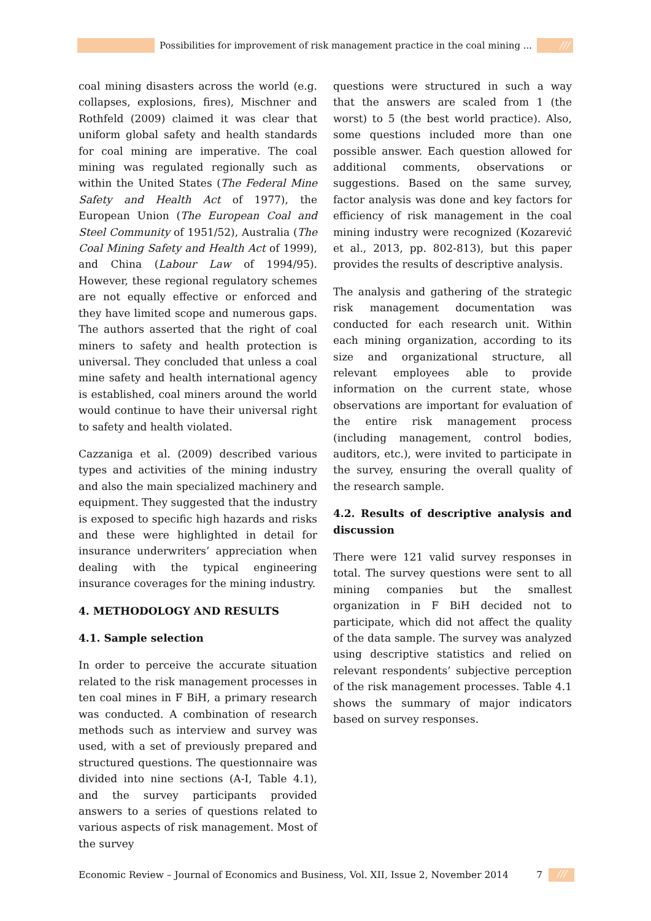Possibilities for improvement of risk management practice in the coal mining ...
///
coal mining disasters across the world (e.g. collapses, explosions, fires), Mischner and Rothfeld (2009) claimed it was clear that uniform global safety and health standards for coal mining are imperative. The coal mining was regulated regionally such as within the United States (The Federal Mine Safety and Health Act of 1977), the European Union (The European Coal and Steel Community of 1951/52), Australia (The Coal Mining Safety and Health Act of 1999), and China (Labour Law of 1994/95). However, these regional regulatory schemes are not equally effective or enforced and they have limited scope and numerous gaps. The authors asserted that the right of coal miners to safety and health protection is universal. They concluded that unless a coal mine safety and health international agency is established, coal miners around the world would continue to have their universal right to safety and health violated.
Cazzaniga et al. (2009) described various types and activities of the mining industry and also the main specialized machinery and equipment. They suggested that the industry is exposed to specific high hazards and risks and these were highlighted in detail for insurance underwriters’ appreciation when dealing with the typical engineering insurance coverages for the mining industry.
4. METHODOLOGY AND RESULTS
4.1. Sample selection
In order to perceive the accurate situation related to the risk management processes in ten coal mines in F BiH, a primary research was conducted. A combination of research methods such as interview and survey was used, with a set of previously prepared and structured questions. The questionnaire was divided into nine sections (A-I, Table 4.1), and the survey participants provided answers to a series of questions related to various aspects of risk management. Most of the survey
questions were structured in such a way that the answers are scaled from 1 (the worst) to 5 (the best world practice). Also, some questions included more than one possible answer. Each question allowed for additional comments, observations or suggestions. Based on the same survey, factor analysis was done and key factors for efficiency of risk management in the coal mining industry were recognized (Kozarević et al., 2013, pp. 802-813), but this paper provides the results of descriptive analysis.
The analysis and gathering of the strategic risk management documentation was conducted for each research unit. Within each mining organization, according to its size and organizational structure, all relevant employees able to provide information on the current state, whose observations are important for evaluation of the entire risk management process (including management, control bodies, auditors, etc.), were invited to participate in the survey, ensuring the overall quality of the research sample.
4.2. Results of descriptive analysis and discussion
There were 121 valid survey responses in total. The survey questions were sent to all mining companies but the smallest organization in F BiH decided not to participate, which did not affect the quality of the data sample. The survey was analyzed using descriptive statistics and relied on relevant respondents’ subjective perception of the risk management processes. Table 4.1 shows the summary of major indicators based on survey responses.
Economic Review – Journal of Economics and Business, Vol. XII, Issue 2, November 2014 7 ///